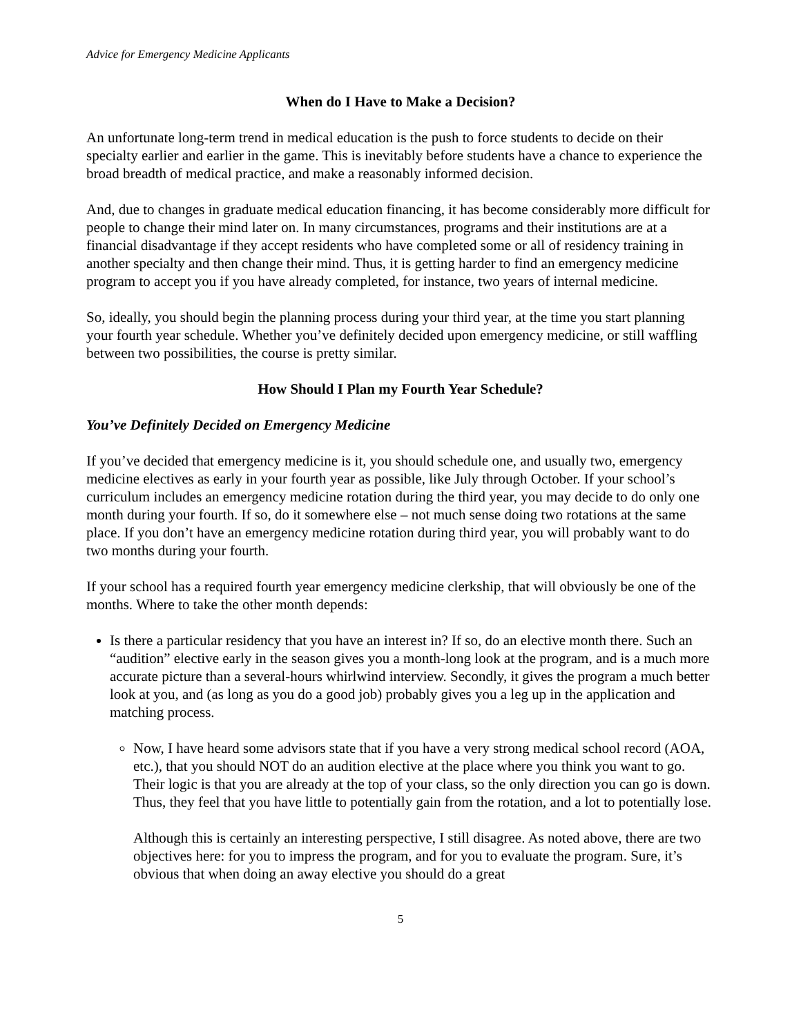Advice for Emergency Medicine Applicants
When do I Have to Make a Decision?
An unfortunate long-term trend in medical education is the push to force students to decide on their specialty earlier and earlier in the game. This is inevitably before students have a chance to experience the broad breadth of medical practice, and make a reasonably informed decision.
And, due to changes in graduate medical education financing, it has become considerably more difficult for people to change their mind later on. In many circumstances, programs and their institutions are at a financial disadvantage if they accept residents who have completed some or all of residency training in another specialty and then change their mind. Thus, it is getting harder to find an emergency medicine program to accept you if you have already completed, for instance, two years of internal medicine.
So, ideally, you should begin the planning process during your third year, at the time you start planning your fourth year schedule. Whether you’ve definitely decided upon emergency medicine, or still waffling between two possibilities, the course is pretty similar.
How Should I Plan my Fourth Year Schedule?
You’ve Definitely Decided on Emergency Medicine
If you’ve decided that emergency medicine is it, you should schedule one, and usually two, emergency medicine electives as early in your fourth year as possible, like July through October. If your school’s curriculum includes an emergency medicine rotation during the third year, you may decide to do only one month during your fourth. If so, do it somewhere else – not much sense doing two rotations at the same place. If you don’t have an emergency medicine rotation during third year, you will probably want to do two months during your fourth.
If your school has a required fourth year emergency medicine clerkship, that will obviously be one of the months. Where to take the other month depends:
Is there a particular residency that you have an interest in? If so, do an elective month there. Such an “audition” elective early in the season gives you a month-long look at the program, and is a much more accurate picture than a several-hours whirlwind interview. Secondly, it gives the program a much better look at you, and (as long as you do a good job) probably gives you a leg up in the application and matching process.
Now, I have heard some advisors state that if you have a very strong medical school record (AOA, etc.), that you should NOT do an audition elective at the place where you think you want to go. Their logic is that you are already at the top of your class, so the only direction you can go is down. Thus, they feel that you have little to potentially gain from the rotation, and a lot to potentially lose.
Although this is certainly an interesting perspective, I still disagree. As noted above, there are two objectives here: for you to impress the program, and for you to evaluate the program. Sure, it’s obvious that when doing an away elective you should do a great
5